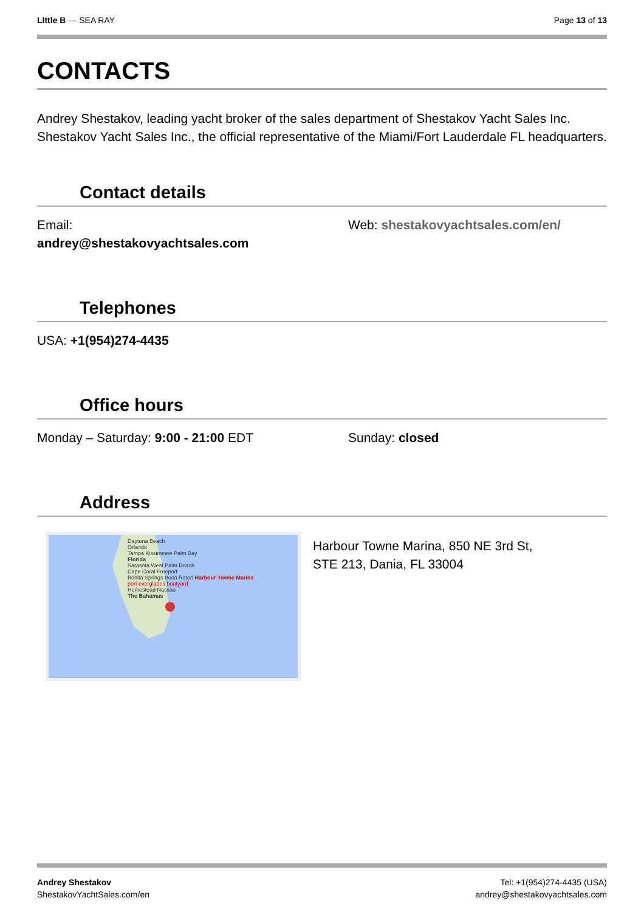LIttle B — SEA RAY Page 13 of 13
CONTACTS
Andrey Shestakov, leading yacht broker of the sales department of Shestakov Yacht Sales Inc. Shestakov Yacht Sales Inc., the official representative of the Miami/Fort Lauderdale FL headquarters.
Contact details
Email:
andrey@shestakovyachtsales.com
Web: shestakovyachtsales.com/en/
Telephones
USA: +1(954)274-4435
Office hours
Monday – Saturday: 9:00 - 21:00 EDT Sunday: closed
Address
Daytona Beach
Orlando
Tampa Kissimmee Palm Bay
Florida
Sarasota West Palm Beach
Cape Coral Freeport
Bonita Springs Boca Raton Harbour Towne Marina
port everglades boatyard
Homestead Nassau
The Bahamas
Harbour Towne Marina, 850 NE 3rd St,
STE 213, Dania, FL 33004
Andrey Shestakov
ShestakovYachtSales.com/en
Tel: +1(954)274-4435 (USA)
andrey@shestakovyachtsales.com